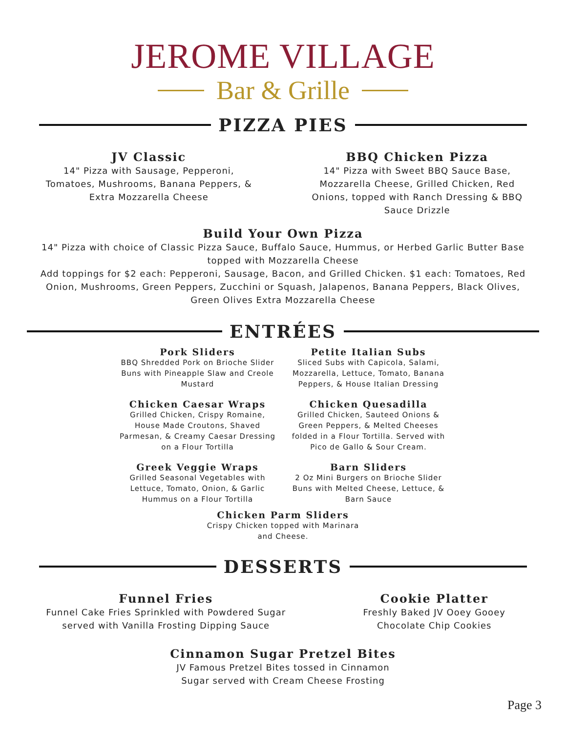JEROME VILLAGE
Bar & Grille
PIZZA PIES
JV Classic
14" Pizza with Sausage, Pepperoni, Tomatoes, Mushrooms, Banana Peppers, & Extra Mozzarella Cheese
BBQ Chicken Pizza
14" Pizza with Sweet BBQ Sauce Base, Mozzarella Cheese, Grilled Chicken, Red Onions, topped with Ranch Dressing & BBQ Sauce Drizzle
Build Your Own Pizza
14" Pizza with choice of Classic Pizza Sauce, Buffalo Sauce, Hummus, or Herbed Garlic Butter Base topped with Mozzarella Cheese
Add toppings for $2 each: Pepperoni, Sausage, Bacon, and Grilled Chicken. $1 each: Tomatoes, Red Onion, Mushrooms, Green Peppers, Zucchini or Squash, Jalapenos, Banana Peppers, Black Olives, Green Olives Extra Mozzarella Cheese
ENTRÉES
Pork Sliders
BBQ Shredded Pork on Brioche Slider Buns with Pineapple Slaw and Creole Mustard
Chicken Caesar Wraps
Grilled Chicken, Crispy Romaine, House Made Croutons, Shaved Parmesan, & Creamy Caesar Dressing on a Flour Tortilla
Greek Veggie Wraps
Grilled Seasonal Vegetables with Lettuce, Tomato, Onion, & Garlic Hummus on a Flour Tortilla
Petite Italian Subs
Sliced Subs with Capicola, Salami, Mozzarella, Lettuce, Tomato, Banana Peppers, & House Italian Dressing
Chicken Quesadilla
Grilled Chicken, Sauteed Onions & Green Peppers, & Melted Cheeses folded in a Flour Tortilla. Served with Pico de Gallo & Sour Cream.
Barn Sliders
2 Oz Mini Burgers on Brioche Slider Buns with Melted Cheese, Lettuce, & Barn Sauce
Chicken Parm Sliders
Crispy Chicken topped with Marinara
and Cheese.
DESSERTS
Funnel Fries
Funnel Cake Fries Sprinkled with Powdered Sugar served with Vanilla Frosting Dipping Sauce
Cookie Platter
Freshly Baked JV Ooey Gooey Chocolate Chip Cookies
Cinnamon Sugar Pretzel Bites
JV Famous Pretzel Bites tossed in Cinnamon Sugar served with Cream Cheese Frosting
Page 3